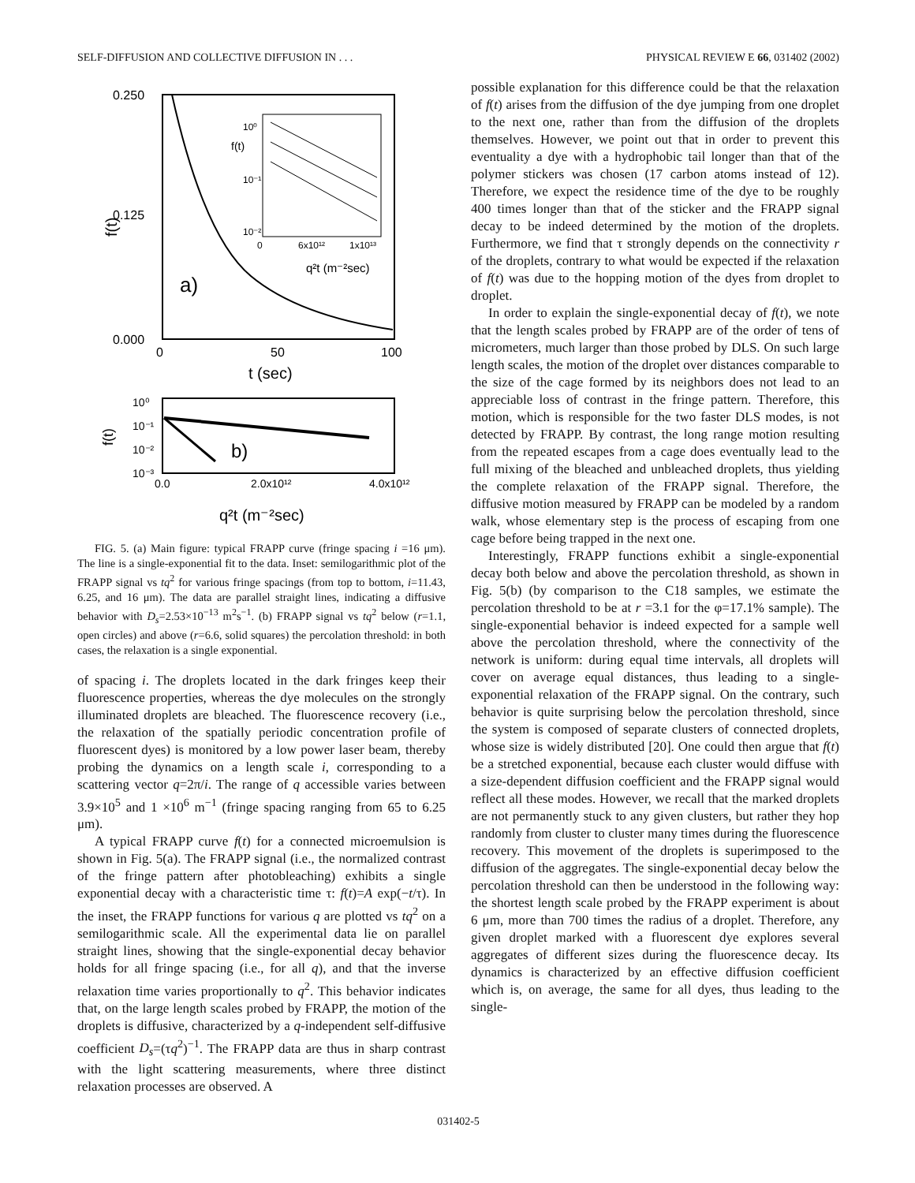SELF-DIFFUSION AND COLLECTIVE DIFFUSION IN . . . PHYSICAL REVIEW E 66, 031402 (2002)
0.250
0.125
0.000
0
50
100
t (sec)
f(t)
a)
10⁰
10⁻¹
10⁻²
0
6x10¹²
1x10¹³
q²t (m⁻²sec)
f(t)
10⁰
10⁻¹
10⁻²
10⁻³
0.0
2.0x10¹²
4.0x10¹²
f(t)
b)
q²t (m⁻²sec)
FIG. 5. (a) Main figure: typical FRAPP curve (fringe spacing i =16 μm). The line is a single-exponential fit to the data. Inset: semilogarithmic plot of the FRAPP signal vs tq<sup>2</sup> for various fringe spacings (from top to bottom, i=11.43, 6.25, and 16 μm). The data are parallel straight lines, indicating a diffusive behavior with D<sub>s</sub>=2.53×10<sup>−13</sup> m<sup>2</sup>s<sup>−1</sup>. (b) FRAPP signal vs tq<sup>2</sup> below (r=1.1, open circles) and above (r=6.6, solid squares) the percolation threshold: in both cases, the relaxation is a single exponential.
of spacing i. The droplets located in the dark fringes keep their fluorescence properties, whereas the dye molecules on the strongly illuminated droplets are bleached. The fluorescence recovery (i.e., the relaxation of the spatially periodic concentration profile of fluorescent dyes) is monitored by a low power laser beam, thereby probing the dynamics on a length scale i, corresponding to a scattering vector q=2π/i. The range of q accessible varies between 3.9×10<sup>5</sup> and 1 ×10<sup>6</sup> m<sup>−1</sup> (fringe spacing ranging from 65 to 6.25 μm).
A typical FRAPP curve f(t) for a connected microemulsion is shown in Fig. 5(a). The FRAPP signal (i.e., the normalized contrast of the fringe pattern after photobleaching) exhibits a single exponential decay with a characteristic time τ: f(t)=A exp(−t/τ). In the inset, the FRAPP functions for various q are plotted vs tq<sup>2</sup> on a semilogarithmic scale. All the experimental data lie on parallel straight lines, showing that the single-exponential decay behavior holds for all fringe spacing (i.e., for all q), and that the inverse relaxation time varies proportionally to q<sup>2</sup>. This behavior indicates that, on the large length scales probed by FRAPP, the motion of the droplets is diffusive, characterized by a q-independent self-diffusive coefficient D<sub>s</sub>=(τq<sup>2</sup>)<sup>−1</sup>. The FRAPP data are thus in sharp contrast with the light scattering measurements, where three distinct relaxation processes are observed. A
possible explanation for this difference could be that the relaxation of f(t) arises from the diffusion of the dye jumping from one droplet to the next one, rather than from the diffusion of the droplets themselves. However, we point out that in order to prevent this eventuality a dye with a hydrophobic tail longer than that of the polymer stickers was chosen (17 carbon atoms instead of 12). Therefore, we expect the residence time of the dye to be roughly 400 times longer than that of the sticker and the FRAPP signal decay to be indeed determined by the motion of the droplets. Furthermore, we find that τ strongly depends on the connectivity r of the droplets, contrary to what would be expected if the relaxation of f(t) was due to the hopping motion of the dyes from droplet to droplet.
In order to explain the single-exponential decay of f(t), we note that the length scales probed by FRAPP are of the order of tens of micrometers, much larger than those probed by DLS. On such large length scales, the motion of the droplet over distances comparable to the size of the cage formed by its neighbors does not lead to an appreciable loss of contrast in the fringe pattern. Therefore, this motion, which is responsible for the two faster DLS modes, is not detected by FRAPP. By contrast, the long range motion resulting from the repeated escapes from a cage does eventually lead to the full mixing of the bleached and unbleached droplets, thus yielding the complete relaxation of the FRAPP signal. Therefore, the diffusive motion measured by FRAPP can be modeled by a random walk, whose elementary step is the process of escaping from one cage before being trapped in the next one.
Interestingly, FRAPP functions exhibit a single-exponential decay both below and above the percolation threshold, as shown in Fig. 5(b) (by comparison to the C18 samples, we estimate the percolation threshold to be at r =3.1 for the φ=17.1% sample). The single-exponential behavior is indeed expected for a sample well above the percolation threshold, where the connectivity of the network is uniform: during equal time intervals, all droplets will cover on average equal distances, thus leading to a single-exponential relaxation of the FRAPP signal. On the contrary, such behavior is quite surprising below the percolation threshold, since the system is composed of separate clusters of connected droplets, whose size is widely distributed [20]. One could then argue that f(t) be a stretched exponential, because each cluster would diffuse with a size-dependent diffusion coefficient and the FRAPP signal would reflect all these modes. However, we recall that the marked droplets are not permanently stuck to any given clusters, but rather they hop randomly from cluster to cluster many times during the fluorescence recovery. This movement of the droplets is superimposed to the diffusion of the aggregates. The single-exponential decay below the percolation threshold can then be understood in the following way: the shortest length scale probed by the FRAPP experiment is about 6 μm, more than 700 times the radius of a droplet. Therefore, any given droplet marked with a fluorescent dye explores several aggregates of different sizes during the fluorescence decay. Its dynamics is characterized by an effective diffusion coefficient which is, on average, the same for all dyes, thus leading to the single-
031402-5